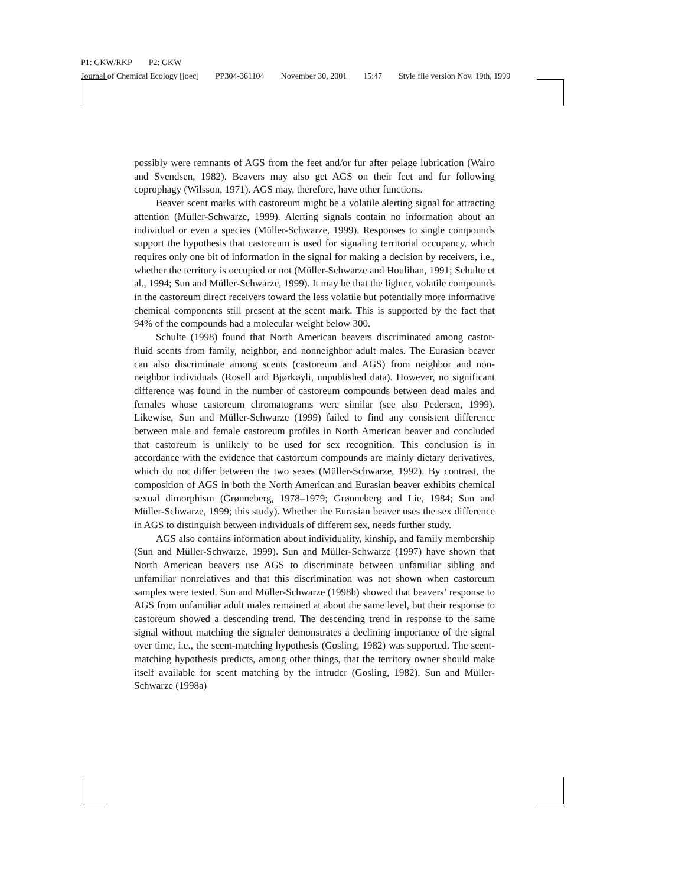P1: GKW/RKP P2: GKW
Journal of Chemical Ecology [joec] PP304-361104 November 30, 2001 15:47 Style file version Nov. 19th, 1999
possibly were remnants of AGS from the feet and/or fur after pelage lubrication (Walro and Svendsen, 1982). Beavers may also get AGS on their feet and fur following coprophagy (Wilsson, 1971). AGS may, therefore, have other functions.
Beaver scent marks with castoreum might be a volatile alerting signal for attracting attention (Müller-Schwarze, 1999). Alerting signals contain no information about an individual or even a species (Müller-Schwarze, 1999). Responses to single compounds support the hypothesis that castoreum is used for signaling territorial occupancy, which requires only one bit of information in the signal for making a decision by receivers, i.e., whether the territory is occupied or not (Müller-Schwarze and Houlihan, 1991; Schulte et al., 1994; Sun and Müller-Schwarze, 1999). It may be that the lighter, volatile compounds in the castoreum direct receivers toward the less volatile but potentially more informative chemical components still present at the scent mark. This is supported by the fact that 94% of the compounds had a molecular weight below 300.
Schulte (1998) found that North American beavers discriminated among castor-fluid scents from family, neighbor, and nonneighbor adult males. The Eurasian beaver can also discriminate among scents (castoreum and AGS) from neighbor and non-neighbor individuals (Rosell and Bjørkøyli, unpublished data). However, no significant difference was found in the number of castoreum compounds between dead males and females whose castoreum chromatograms were similar (see also Pedersen, 1999). Likewise, Sun and Müller-Schwarze (1999) failed to find any consistent difference between male and female castoreum profiles in North American beaver and concluded that castoreum is unlikely to be used for sex recognition. This conclusion is in accordance with the evidence that castoreum compounds are mainly dietary derivatives, which do not differ between the two sexes (Müller-Schwarze, 1992). By contrast, the composition of AGS in both the North American and Eurasian beaver exhibits chemical sexual dimorphism (Grønneberg, 1978–1979; Grønneberg and Lie, 1984; Sun and Müller-Schwarze, 1999; this study). Whether the Eurasian beaver uses the sex difference in AGS to distinguish between individuals of different sex, needs further study.
AGS also contains information about individuality, kinship, and family membership (Sun and Müller-Schwarze, 1999). Sun and Müller-Schwarze (1997) have shown that North American beavers use AGS to discriminate between unfamiliar sibling and unfamiliar nonrelatives and that this discrimination was not shown when castoreum samples were tested. Sun and Müller-Schwarze (1998b) showed that beavers’ response to AGS from unfamiliar adult males remained at about the same level, but their response to castoreum showed a descending trend. The descending trend in response to the same signal without matching the signaler demonstrates a declining importance of the signal over time, i.e., the scent-matching hypothesis (Gosling, 1982) was supported. The scent-matching hypothesis predicts, among other things, that the territory owner should make itself available for scent matching by the intruder (Gosling, 1982). Sun and Müller-Schwarze (1998a)